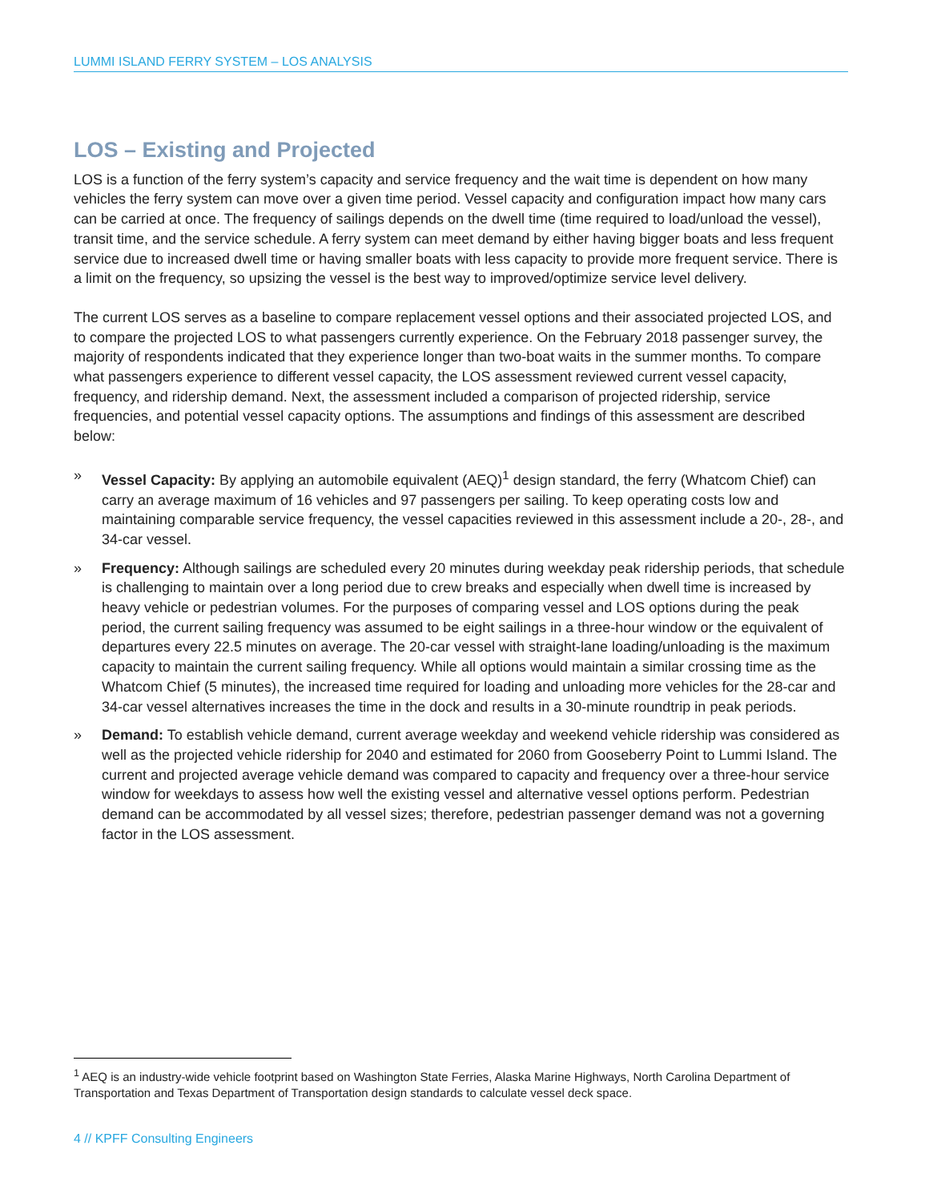LUMMI ISLAND FERRY SYSTEM – LOS ANALYSIS
LOS – Existing and Projected
LOS is a function of the ferry system’s capacity and service frequency and the wait time is dependent on how many vehicles the ferry system can move over a given time period. Vessel capacity and configuration impact how many cars can be carried at once. The frequency of sailings depends on the dwell time (time required to load/unload the vessel), transit time, and the service schedule. A ferry system can meet demand by either having bigger boats and less frequent service due to increased dwell time or having smaller boats with less capacity to provide more frequent service. There is a limit on the frequency, so upsizing the vessel is the best way to improved/optimize service level delivery.
The current LOS serves as a baseline to compare replacement vessel options and their associated projected LOS, and to compare the projected LOS to what passengers currently experience. On the February 2018 passenger survey, the majority of respondents indicated that they experience longer than two-boat waits in the summer months. To compare what passengers experience to different vessel capacity, the LOS assessment reviewed current vessel capacity, frequency, and ridership demand. Next, the assessment included a comparison of projected ridership, service frequencies, and potential vessel capacity options. The assumptions and findings of this assessment are described below:
» Vessel Capacity: By applying an automobile equivalent (AEQ)<sup>1</sup> design standard, the ferry (Whatcom Chief) can carry an average maximum of 16 vehicles and 97 passengers per sailing. To keep operating costs low and maintaining comparable service frequency, the vessel capacities reviewed in this assessment include a 20-, 28-, and 34-car vessel.
» Frequency: Although sailings are scheduled every 20 minutes during weekday peak ridership periods, that schedule is challenging to maintain over a long period due to crew breaks and especially when dwell time is increased by heavy vehicle or pedestrian volumes. For the purposes of comparing vessel and LOS options during the peak period, the current sailing frequency was assumed to be eight sailings in a three-hour window or the equivalent of departures every 22.5 minutes on average. The 20-car vessel with straight-lane loading/unloading is the maximum capacity to maintain the current sailing frequency. While all options would maintain a similar crossing time as the Whatcom Chief (5 minutes), the increased time required for loading and unloading more vehicles for the 28-car and 34-car vessel alternatives increases the time in the dock and results in a 30-minute roundtrip in peak periods.
» Demand: To establish vehicle demand, current average weekday and weekend vehicle ridership was considered as well as the projected vehicle ridership for 2040 and estimated for 2060 from Gooseberry Point to Lummi Island. The current and projected average vehicle demand was compared to capacity and frequency over a three-hour service window for weekdays to assess how well the existing vessel and alternative vessel options perform. Pedestrian demand can be accommodated by all vessel sizes; therefore, pedestrian passenger demand was not a governing factor in the LOS assessment.
<sup>1</sup> AEQ is an industry-wide vehicle footprint based on Washington State Ferries, Alaska Marine Highways, North Carolina Department of Transportation and Texas Department of Transportation design standards to calculate vessel deck space.
4 // KPFF Consulting Engineers